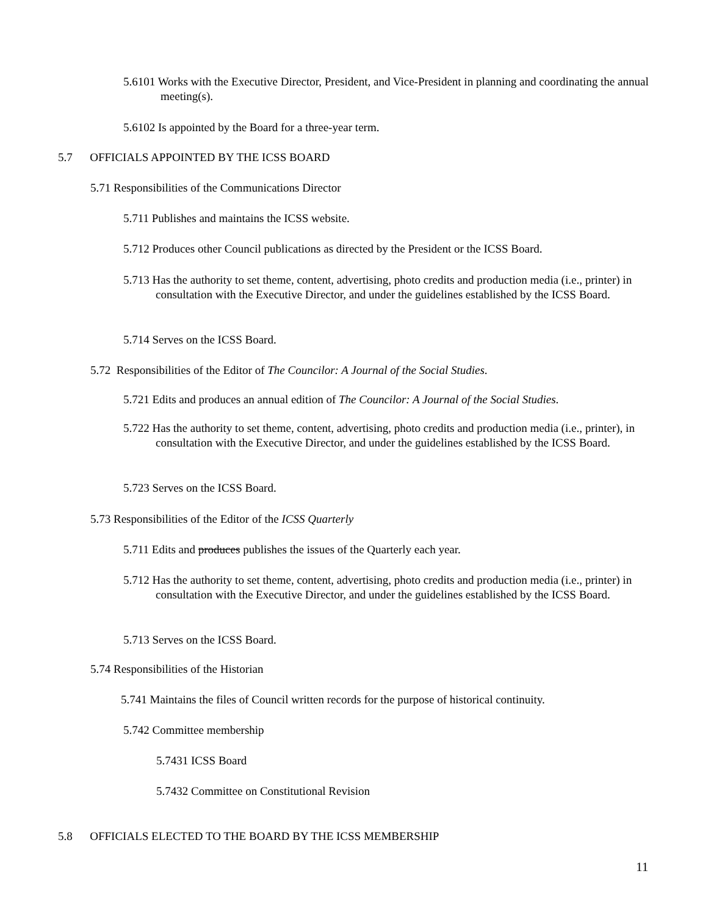5.6101 Works with the Executive Director, President, and Vice-President in planning and coordinating the annual meeting(s).
5.6102 Is appointed by the Board for a three-year term.
5.7 OFFICIALS APPOINTED BY THE ICSS BOARD
5.71 Responsibilities of the Communications Director
5.711 Publishes and maintains the ICSS website.
5.712 Produces other Council publications as directed by the President or the ICSS Board.
5.713 Has the authority to set theme, content, advertising, photo credits and production media (i.e., printer) in consultation with the Executive Director, and under the guidelines established by the ICSS Board.
5.714 Serves on the ICSS Board.
5.72 Responsibilities of the Editor of The Councilor: A Journal of the Social Studies.
5.721 Edits and produces an annual edition of The Councilor: A Journal of the Social Studies.
5.722 Has the authority to set theme, content, advertising, photo credits and production media (i.e., printer), in consultation with the Executive Director, and under the guidelines established by the ICSS Board.
5.723 Serves on the ICSS Board.
5.73 Responsibilities of the Editor of the ICSS Quarterly
5.711 Edits and produces publishes the issues of the Quarterly each year.
5.712 Has the authority to set theme, content, advertising, photo credits and production media (i.e., printer) in consultation with the Executive Director, and under the guidelines established by the ICSS Board.
5.713 Serves on the ICSS Board.
5.74 Responsibilities of the Historian
5.741 Maintains the files of Council written records for the purpose of historical continuity.
5.742 Committee membership
5.7431 ICSS Board
5.7432 Committee on Constitutional Revision
5.8 OFFICIALS ELECTED TO THE BOARD BY THE ICSS MEMBERSHIP
11